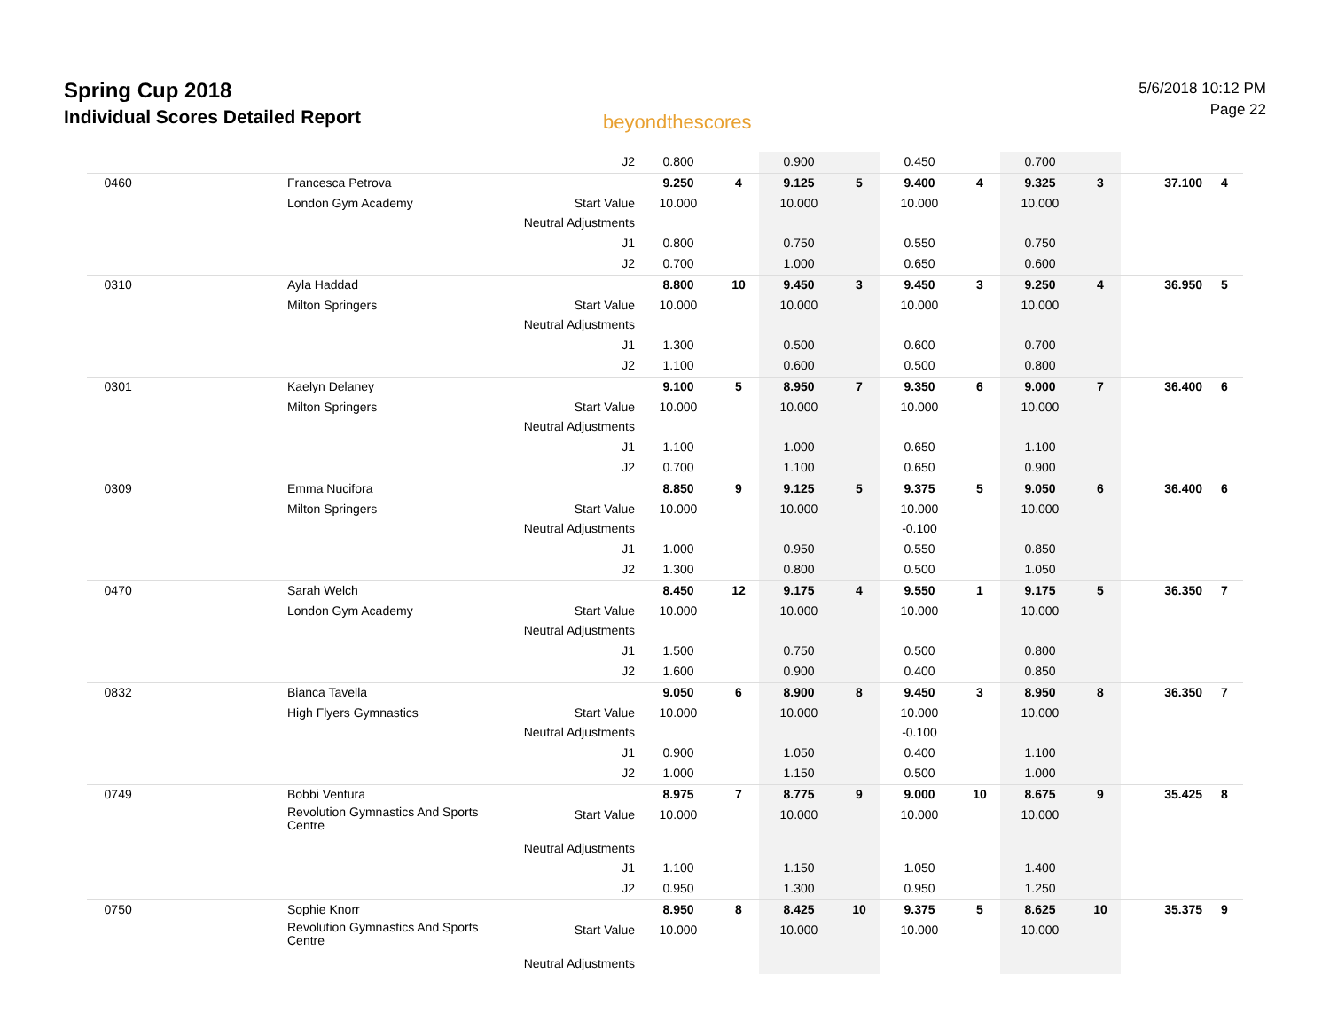Spring Cup 2018
Individual Scores Detailed Report
beyondthescores
5/6/2018 10:12 PM
Page 22
| | | J2 | 0.800 | | 0.900 | | 0.450 | | 0.700 | | | |
| 0460 | Francesca Petrova | | 9.250 | 4 | 9.125 | 5 | 9.400 | 4 | 9.325 | 3 | 37.100 | 4 |
| | London Gym Academy | Start Value | 10.000 | | 10.000 | | 10.000 | | 10.000 | | | |
| | | Neutral Adjustments | | | | | | | | | | |
| | | J1 | 0.800 | | 0.750 | | 0.550 | | 0.750 | | | |
| | | J2 | 0.700 | | 1.000 | | 0.650 | | 0.600 | | | |
| 0310 | Ayla Haddad | | 8.800 | 10 | 9.450 | 3 | 9.450 | 3 | 9.250 | 4 | 36.950 | 5 |
| | Milton Springers | Start Value | 10.000 | | 10.000 | | 10.000 | | 10.000 | | | |
| | | Neutral Adjustments | | | | | | | | | | |
| | | J1 | 1.300 | | 0.500 | | 0.600 | | 0.700 | | | |
| | | J2 | 1.100 | | 0.600 | | 0.500 | | 0.800 | | | |
| 0301 | Kaelyn Delaney | | 9.100 | 5 | 8.950 | 7 | 9.350 | 6 | 9.000 | 7 | 36.400 | 6 |
| | Milton Springers | Start Value | 10.000 | | 10.000 | | 10.000 | | 10.000 | | | |
| | | Neutral Adjustments | | | | | | | | | | |
| | | J1 | 1.100 | | 1.000 | | 0.650 | | 1.100 | | | |
| | | J2 | 0.700 | | 1.100 | | 0.650 | | 0.900 | | | |
| 0309 | Emma Nucifora | | 8.850 | 9 | 9.125 | 5 | 9.375 | 5 | 9.050 | 6 | 36.400 | 6 |
| | Milton Springers | Start Value | 10.000 | | 10.000 | | 10.000 | | 10.000 | | | |
| | | Neutral Adjustments | | | | | -0.100 | | | | | |
| | | J1 | 1.000 | | 0.950 | | 0.550 | | 0.850 | | | |
| | | J2 | 1.300 | | 0.800 | | 0.500 | | 1.050 | | | |
| 0470 | Sarah Welch | | 8.450 | 12 | 9.175 | 4 | 9.550 | 1 | 9.175 | 5 | 36.350 | 7 |
| | London Gym Academy | Start Value | 10.000 | | 10.000 | | 10.000 | | 10.000 | | | |
| | | Neutral Adjustments | | | | | | | | | | |
| | | J1 | 1.500 | | 0.750 | | 0.500 | | 0.800 | | | |
| | | J2 | 1.600 | | 0.900 | | 0.400 | | 0.850 | | | |
| 0832 | Bianca Tavella | | 9.050 | 6 | 8.900 | 8 | 9.450 | 3 | 8.950 | 8 | 36.350 | 7 |
| | High Flyers Gymnastics | Start Value | 10.000 | | 10.000 | | 10.000 | | 10.000 | | | |
| | | Neutral Adjustments | | | | | -0.100 | | | | | |
| | | J1 | 0.900 | | 1.050 | | 0.400 | | 1.100 | | | |
| | | J2 | 1.000 | | 1.150 | | 0.500 | | 1.000 | | | |
| 0749 | Bobbi Ventura | | 8.975 | 7 | 8.775 | 9 | 9.000 | 10 | 8.675 | 9 | 35.425 | 8 |
| | Revolution Gymnastics And Sports Centre | Start Value | 10.000 | | 10.000 | | 10.000 | | 10.000 | | | |
| | | Neutral Adjustments | | | | | | | | | | |
| | | J1 | 1.100 | | 1.150 | | 1.050 | | 1.400 | | | |
| | | J2 | 0.950 | | 1.300 | | 0.950 | | 1.250 | | | |
| 0750 | Sophie Knorr | | 8.950 | 8 | 8.425 | 10 | 9.375 | 5 | 8.625 | 10 | 35.375 | 9 |
| | Revolution Gymnastics And Sports Centre | Start Value | 10.000 | | 10.000 | | 10.000 | | 10.000 | | | |
| | | Neutral Adjustments | | | | | | | | | | |